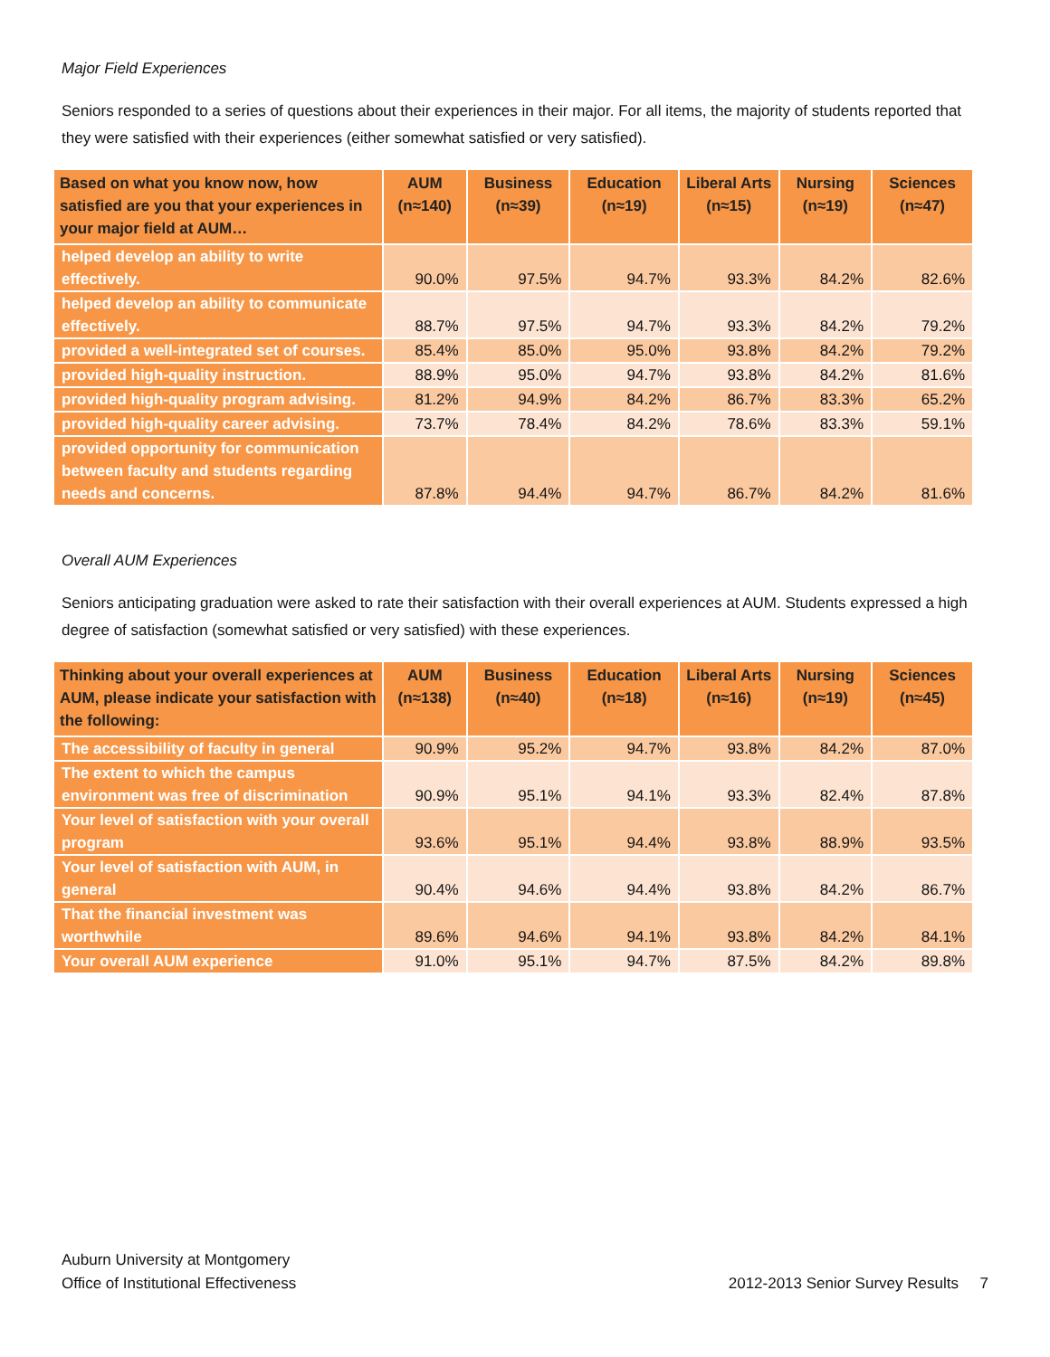Major Field Experiences
Seniors responded to a series of questions about their experiences in their major. For all items, the majority of students reported that they were satisfied with their experiences (either somewhat satisfied or very satisfied).
| Based on what you know now, how satisfied are you that your experiences in your major field at AUM… | AUM (n≈140) | Business (n≈39) | Education (n≈19) | Liberal Arts (n≈15) | Nursing (n≈19) | Sciences (n≈47) |
| --- | --- | --- | --- | --- | --- | --- |
| helped develop an ability to write effectively. | 90.0% | 97.5% | 94.7% | 93.3% | 84.2% | 82.6% |
| helped develop an ability to communicate effectively. | 88.7% | 97.5% | 94.7% | 93.3% | 84.2% | 79.2% |
| provided a well-integrated set of courses. | 85.4% | 85.0% | 95.0% | 93.8% | 84.2% | 79.2% |
| provided high-quality instruction. | 88.9% | 95.0% | 94.7% | 93.8% | 84.2% | 81.6% |
| provided high-quality program advising. | 81.2% | 94.9% | 84.2% | 86.7% | 83.3% | 65.2% |
| provided high-quality career advising. | 73.7% | 78.4% | 84.2% | 78.6% | 83.3% | 59.1% |
| provided opportunity for communication between faculty and students regarding needs and concerns. | 87.8% | 94.4% | 94.7% | 86.7% | 84.2% | 81.6% |
Overall AUM Experiences
Seniors anticipating graduation were asked to rate their satisfaction with their overall experiences at AUM. Students expressed a high degree of satisfaction (somewhat satisfied or very satisfied) with these experiences.
| Thinking about your overall experiences at AUM, please indicate your satisfaction with the following: | AUM (n≈138) | Business (n≈40) | Education (n≈18) | Liberal Arts (n≈16) | Nursing (n≈19) | Sciences (n≈45) |
| --- | --- | --- | --- | --- | --- | --- |
| The accessibility of faculty in general | 90.9% | 95.2% | 94.7% | 93.8% | 84.2% | 87.0% |
| The extent to which the campus environment was free of discrimination | 90.9% | 95.1% | 94.1% | 93.3% | 82.4% | 87.8% |
| Your level of satisfaction with your overall program | 93.6% | 95.1% | 94.4% | 93.8% | 88.9% | 93.5% |
| Your level of satisfaction with AUM, in general | 90.4% | 94.6% | 94.4% | 93.8% | 84.2% | 86.7% |
| That the financial investment was worthwhile | 89.6% | 94.6% | 94.1% | 93.8% | 84.2% | 84.1% |
| Your overall AUM experience | 91.0% | 95.1% | 94.7% | 87.5% | 84.2% | 89.8% |
Auburn University at Montgomery
Office of Institutional Effectiveness
2012-2013 Senior Survey Results 7